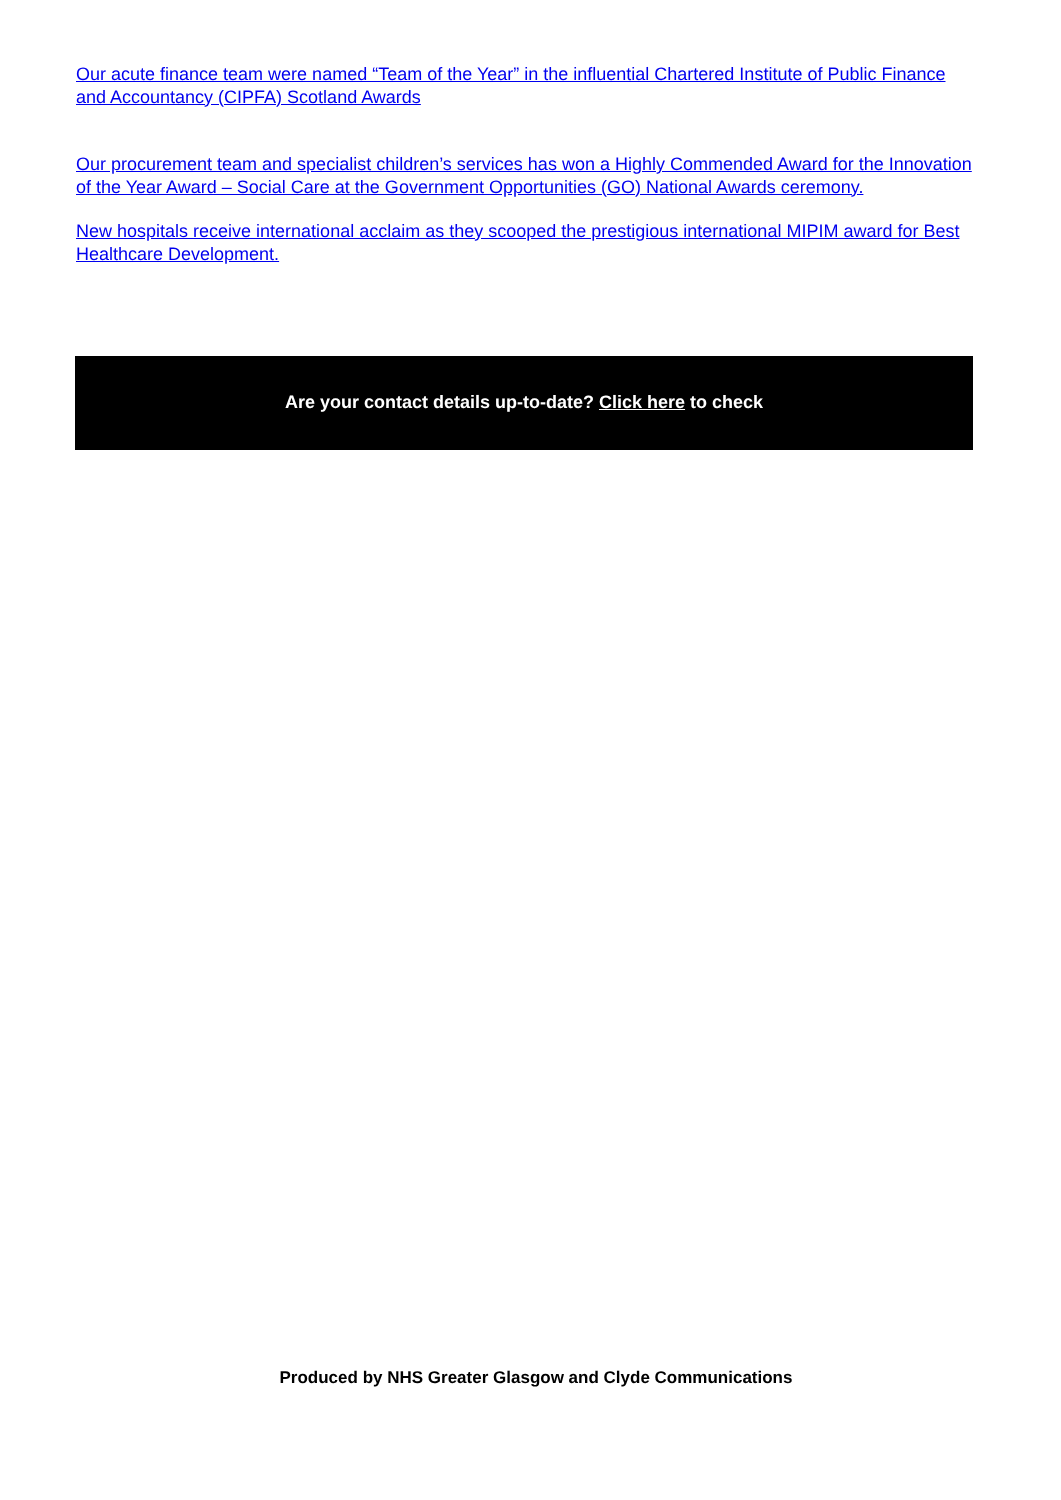Our acute finance team were named “Team of the Year” in the influential Chartered Institute of Public Finance and Accountancy (CIPFA) Scotland Awards
Our procurement team and specialist children’s services has won a Highly Commended Award for the Innovation of the Year Award – Social Care at the Government Opportunities (GO) National Awards ceremony.
New hospitals receive international acclaim as they scooped the prestigious international MIPIM award for Best Healthcare Development.
Are your contact details up-to-date? Click here to check
Produced by NHS Greater Glasgow and Clyde Communications